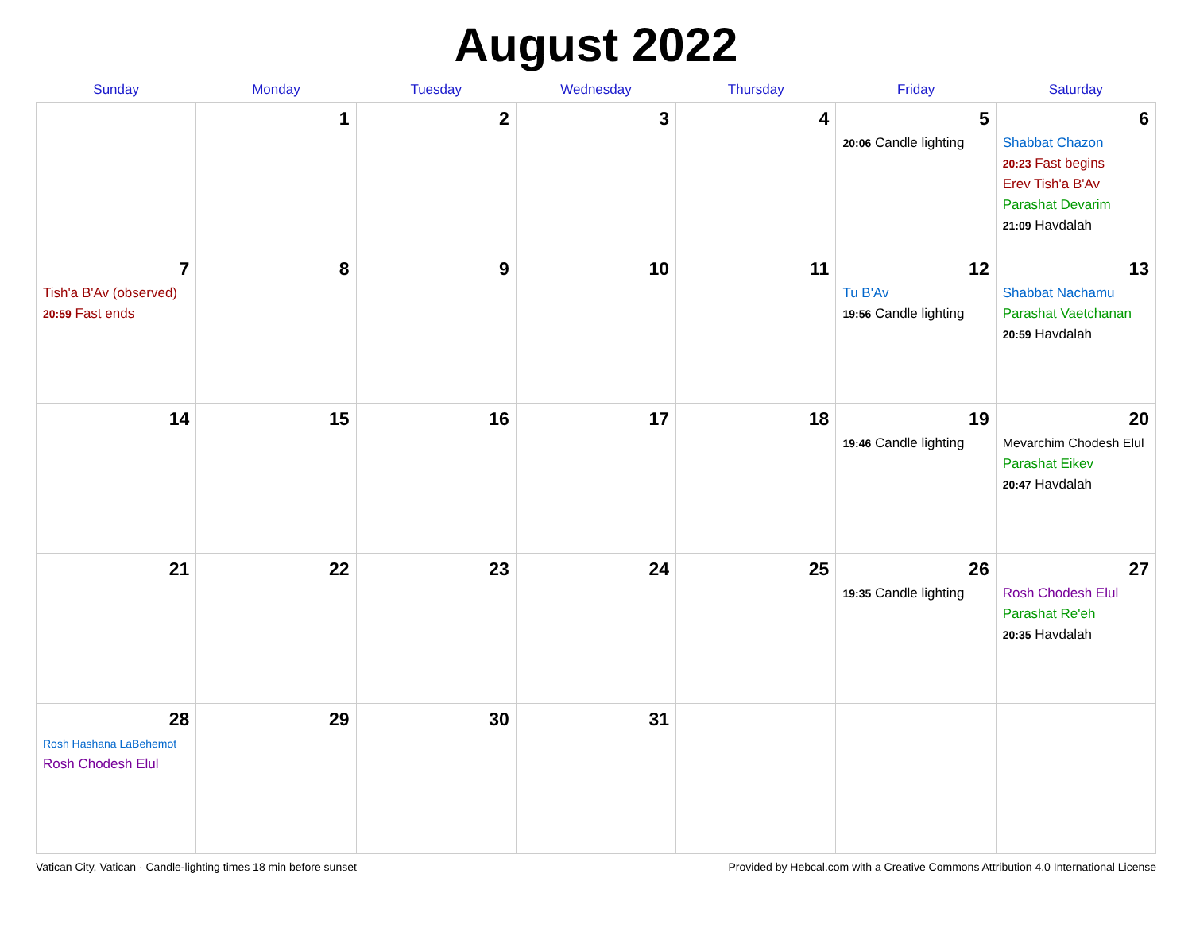August 2022
| Sunday | Monday | Tuesday | Wednesday | Thursday | Friday | Saturday |
| --- | --- | --- | --- | --- | --- | --- |
| | 1 | 2 | 3 | 4 | 5 20:06 Candle lighting | 6 Shabbat Chazon 20:23 Fast begins Erev Tish'a B'Av Parashat Devarim 21:09 Havdalah |
| 7 Tish'a B'Av (observed) 20:59 Fast ends | 8 | 9 | 10 | 11 | 12 Tu B'Av 19:56 Candle lighting | 13 Shabbat Nachamu Parashat Vaetchanan 20:59 Havdalah |
| 14 | 15 | 16 | 17 | 18 | 19 19:46 Candle lighting | 20 Mevarchim Chodesh Elul Parashat Eikev 20:47 Havdalah |
| 21 | 22 | 23 | 24 | 25 | 26 19:35 Candle lighting | 27 Rosh Chodesh Elul Parashat Re'eh 20:35 Havdalah |
| 28 Rosh Hashana LaBehemot Rosh Chodesh Elul | 29 | 30 | 31 | | | |
Vatican City, Vatican · Candle-lighting times 18 min before sunset Provided by Hebcal.com with a Creative Commons Attribution 4.0 International License